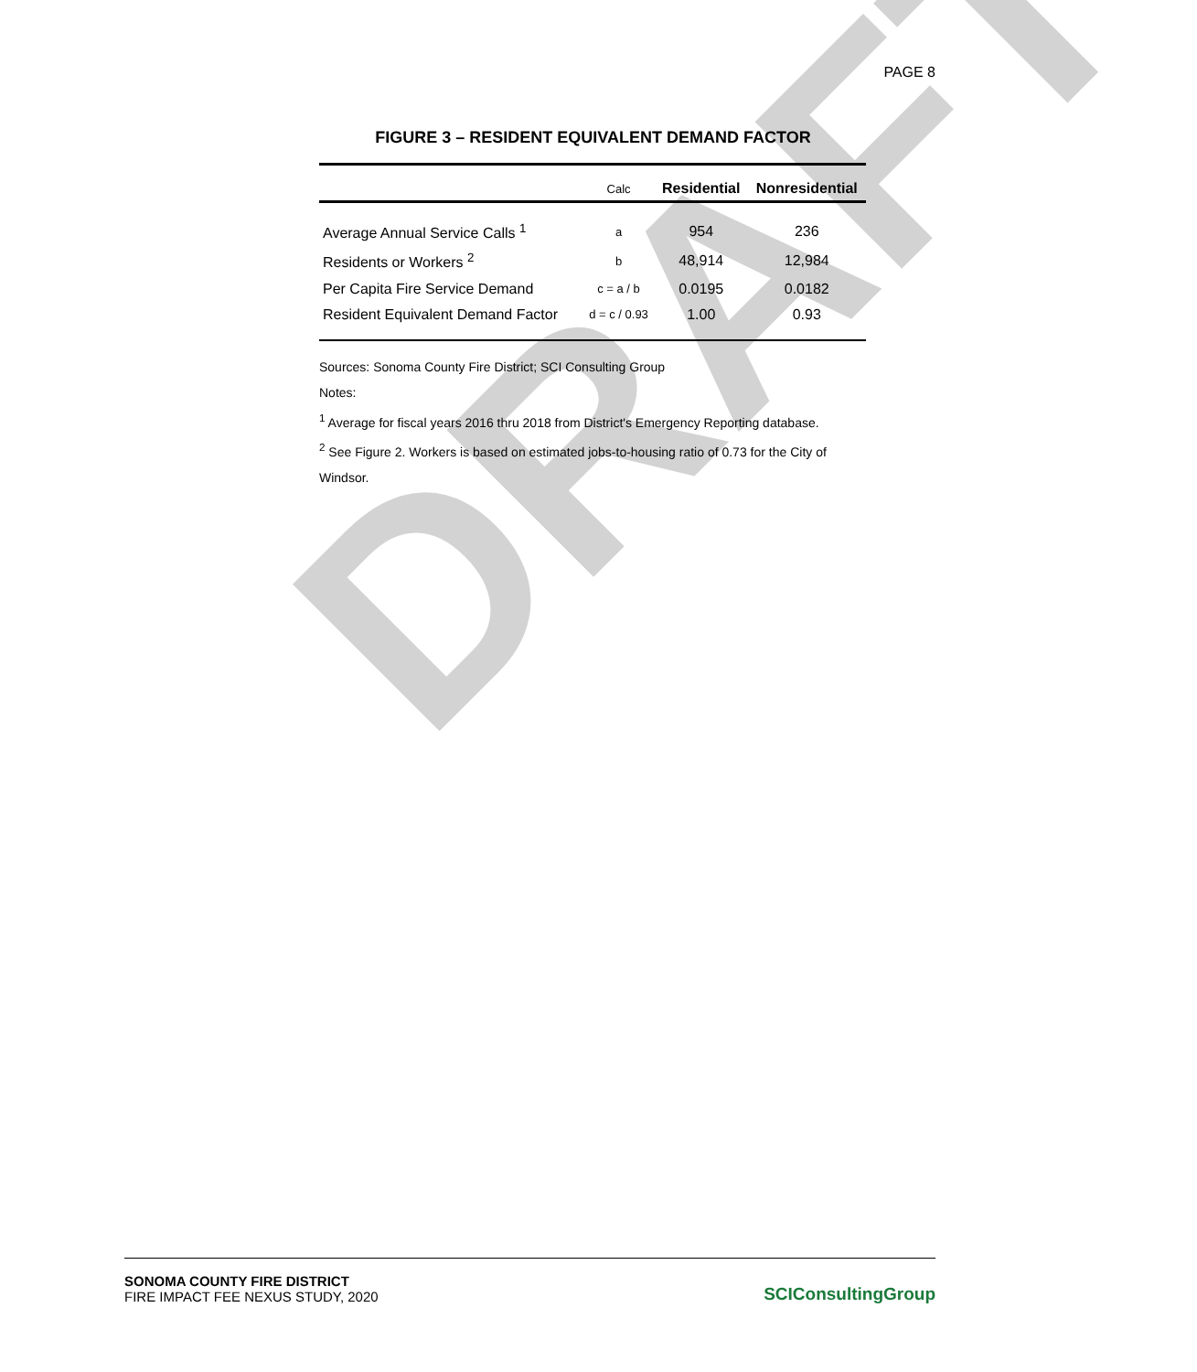DRAFT
PAGE 8
FIGURE 3 – RESIDENT EQUIVALENT DEMAND FACTOR
| | Calc | Residential | Nonresidential |
| --- | --- | --- | --- |
| Average Annual Service Calls <sup>1</sup> | a | 954 | 236 |
| Residents or Workers <sup>2</sup> | b | 48,914 | 12,984 |
| Per Capita Fire Service Demand | c = a / b | 0.0195 | 0.0182 |
| Resident Equivalent Demand Factor | d = c / 0.93 | 1.00 | 0.93 |
Sources: Sonoma County Fire District; SCI Consulting Group
Notes:
<sup>1</sup> Average for fiscal years 2016 thru 2018 from District's Emergency Reporting database.
<sup>2</sup> See Figure 2. Workers is based on estimated jobs-to-housing ratio of 0.73 for the City of Windsor.
SONOMA COUNTY FIRE DISTRICT
FIRE IMPACT FEE NEXUS STUDY, 2020
SCIConsultingGroup